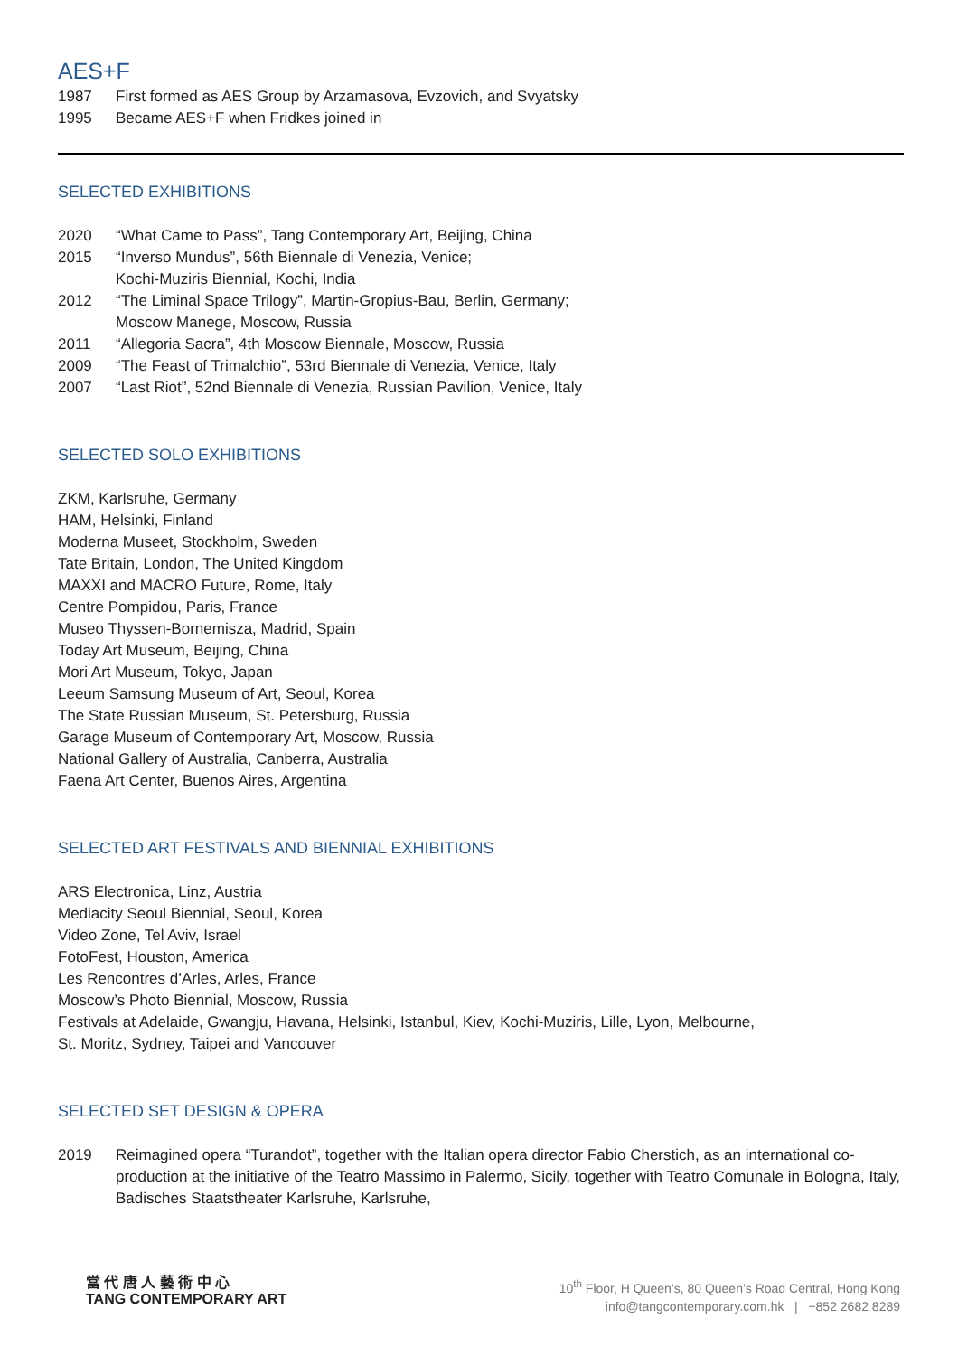AES+F
1987 First formed as AES Group by Arzamasova, Evzovich, and Svyatsky
1995 Became AES+F when Fridkes joined in
SELECTED EXHIBITIONS
2020 “What Came to Pass”, Tang Contemporary Art, Beijing, China
2015 “Inverso Mundus”, 56th Biennale di Venezia, Venice;
Kochi-Muziris Biennial, Kochi, India
2012 “The Liminal Space Trilogy”, Martin-Gropius-Bau, Berlin, Germany;
Moscow Manege, Moscow, Russia
2011 “Allegoria Sacra”, 4th Moscow Biennale, Moscow, Russia
2009 “The Feast of Trimalchio”, 53rd Biennale di Venezia, Venice, Italy
2007 “Last Riot”, 52nd Biennale di Venezia, Russian Pavilion, Venice, Italy
SELECTED SOLO EXHIBITIONS
ZKM, Karlsruhe, Germany
HAM, Helsinki, Finland
Moderna Museet, Stockholm, Sweden
Tate Britain, London, The United Kingdom
MAXXI and MACRO Future, Rome, Italy
Centre Pompidou, Paris, France
Museo Thyssen-Bornemisza, Madrid, Spain
Today Art Museum, Beijing, China
Mori Art Museum, Tokyo, Japan
Leeum Samsung Museum of Art, Seoul, Korea
The State Russian Museum, St. Petersburg, Russia
Garage Museum of Contemporary Art, Moscow, Russia
National Gallery of Australia, Canberra, Australia
Faena Art Center, Buenos Aires, Argentina
SELECTED ART FESTIVALS AND BIENNIAL EXHIBITIONS
ARS Electronica, Linz, Austria
Mediacity Seoul Biennial, Seoul, Korea
Video Zone, Tel Aviv, Israel
FotoFest, Houston, America
Les Rencontres d’Arles, Arles, France
Moscow’s Photo Biennial, Moscow, Russia
Festivals at Adelaide, Gwangju, Havana, Helsinki, Istanbul, Kiev, Kochi-Muziris, Lille, Lyon, Melbourne,
St. Moritz, Sydney, Taipei and Vancouver
SELECTED SET DESIGN & OPERA
2019 Reimagined opera “Turandot”, together with the Italian opera director Fabio Cherstich, as an international co-production at the initiative of the Teatro Massimo in Palermo, Sicily, together with Teatro Comunale in Bologna, Italy, Badisches Staatstheater Karlsruhe, Karlsruhe,
當 代 唐 人 藝 術 中 心
TANG CONTEMPORARY ART
10<sup>th</sup> Floor, H Queen’s, 80 Queen’s Road Central, Hong Kong
info@tangcontemporary.com.hk | +852 2682 8289